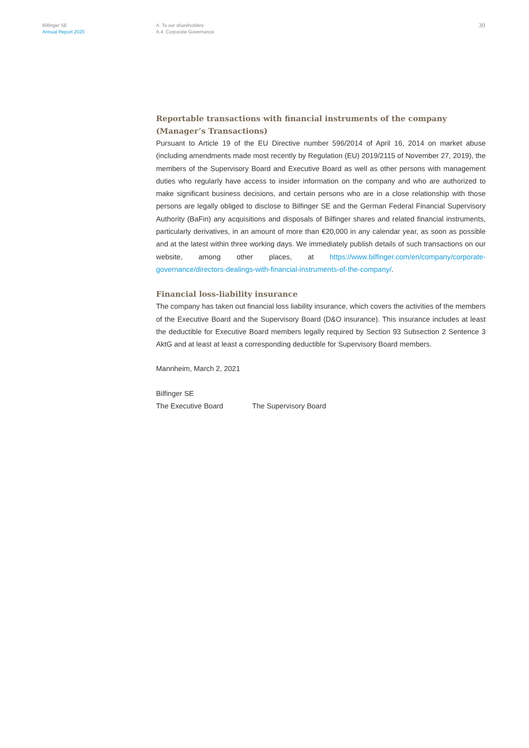Bilfinger SE
Annual Report 2020
A To our shareholders
A.4 Corporate Governance
39
Reportable transactions with financial instruments of the company
(Manager’s Transactions)
Pursuant to Article 19 of the EU Directive number 596/2014 of April 16, 2014 on market abuse (including amendments made most recently by Regulation (EU) 2019/2115 of November 27, 2019), the members of the Supervisory Board and Executive Board as well as other persons with management duties who regularly have access to insider information on the company and who are authorized to make significant business decisions, and certain persons who are in a close relationship with those persons are legally obliged to disclose to Bilfinger SE and the German Federal Financial Supervisory Authority (BaFin) any acquisitions and disposals of Bilfinger shares and related financial instruments, particularly derivatives, in an amount of more than €20,000 in any calendar year, as soon as possible and at the latest within three working days. We immediately publish details of such transactions on our website, among other places, at https://www.bilfinger.com/en/company/corporate-governance/directors-dealings-with-financial-instruments-of-the-company/.
Financial loss-liability insurance
The company has taken out financial loss liability insurance, which covers the activities of the members of the Executive Board and the Supervisory Board (D&O insurance). This insurance includes at least the deductible for Executive Board members legally required by Section 93 Subsection 2 Sentence 3 AktG and at least at least a corresponding deductible for Supervisory Board members.
Mannheim, March 2, 2021
Bilfinger SE
The Executive Board The Supervisory Board